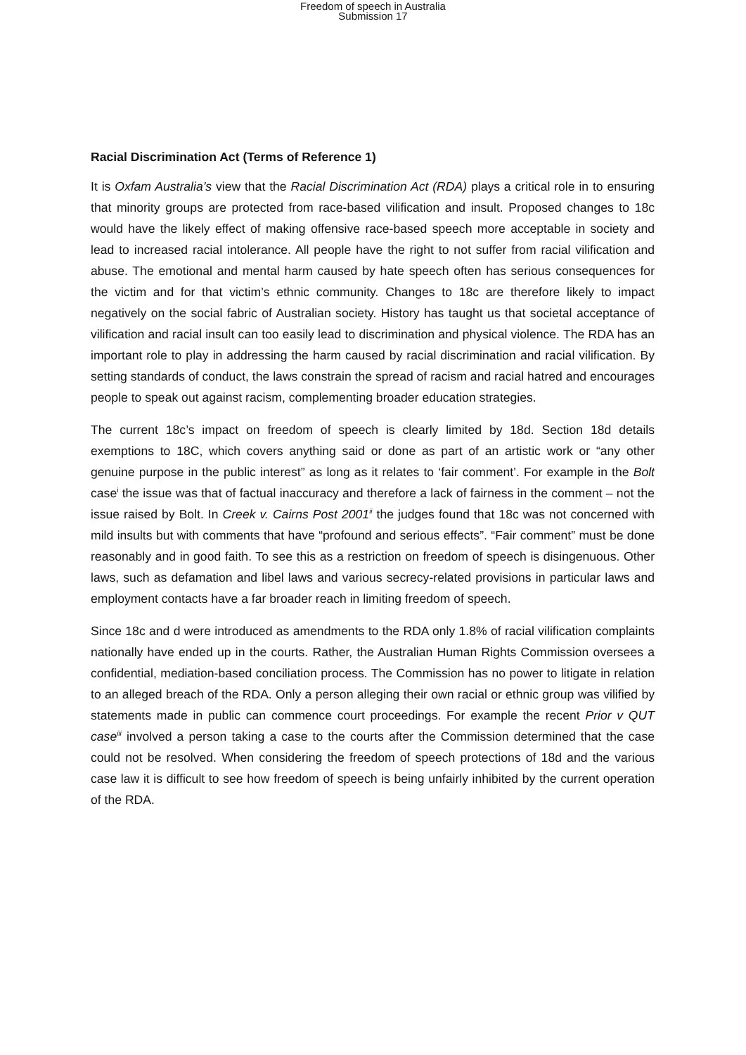Freedom of speech in Australia
Submission 17
Racial Discrimination Act (Terms of Reference 1)
It is Oxfam Australia’s view that the Racial Discrimination Act (RDA) plays a critical role in to ensuring that minority groups are protected from race-based vilification and insult. Proposed changes to 18c would have the likely effect of making offensive race-based speech more acceptable in society and lead to increased racial intolerance. All people have the right to not suffer from racial vilification and abuse. The emotional and mental harm caused by hate speech often has serious consequences for the victim and for that victim’s ethnic community. Changes to 18c are therefore likely to impact negatively on the social fabric of Australian society. History has taught us that societal acceptance of vilification and racial insult can too easily lead to discrimination and physical violence. The RDA has an important role to play in addressing the harm caused by racial discrimination and racial vilification. By setting standards of conduct, the laws constrain the spread of racism and racial hatred and encourages people to speak out against racism, complementing broader education strategies.
The current 18c’s impact on freedom of speech is clearly limited by 18d. Section 18d details exemptions to 18C, which covers anything said or done as part of an artistic work or “any other genuine purpose in the public interest” as long as it relates to ‘fair comment’. For example in the Bolt case<sup>i</sup> the issue was that of factual inaccuracy and therefore a lack of fairness in the comment – not the issue raised by Bolt. In Creek v. Cairns Post 2001<sup>ii</sup> the judges found that 18c was not concerned with mild insults but with comments that have “profound and serious effects”. “Fair comment” must be done reasonably and in good faith. To see this as a restriction on freedom of speech is disingenuous. Other laws, such as defamation and libel laws and various secrecy-related provisions in particular laws and employment contacts have a far broader reach in limiting freedom of speech.
Since 18c and d were introduced as amendments to the RDA only 1.8% of racial vilification complaints nationally have ended up in the courts. Rather, the Australian Human Rights Commission oversees a confidential, mediation-based conciliation process. The Commission has no power to litigate in relation to an alleged breach of the RDA. Only a person alleging their own racial or ethnic group was vilified by statements made in public can commence court proceedings. For example the recent Prior v QUT case<sup>iii</sup> involved a person taking a case to the courts after the Commission determined that the case could not be resolved. When considering the freedom of speech protections of 18d and the various case law it is difficult to see how freedom of speech is being unfairly inhibited by the current operation of the RDA.